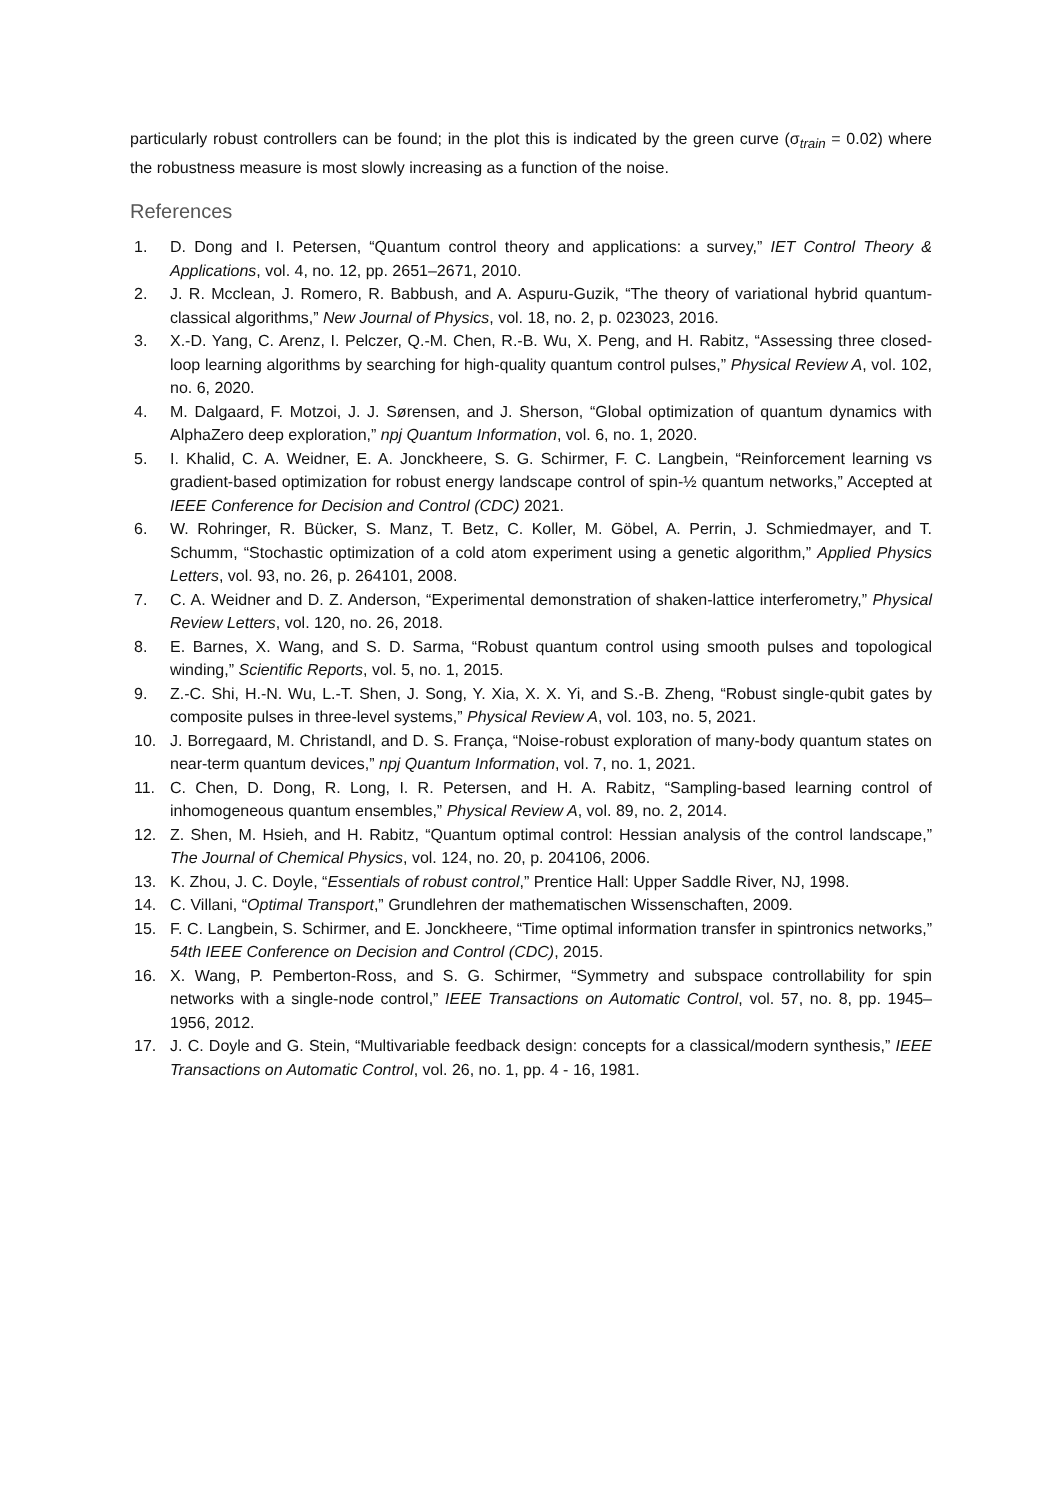particularly robust controllers can be found; in the plot this is indicated by the green curve (σ<sub>train</sub> = 0.02) where the robustness measure is most slowly increasing as a function of the noise.
References
1. D. Dong and I. Petersen, “Quantum control theory and applications: a survey,” IET Control Theory & Applications, vol. 4, no. 12, pp. 2651–2671, 2010.
2. J. R. Mcclean, J. Romero, R. Babbush, and A. Aspuru-Guzik, “The theory of variational hybrid quantum-classical algorithms,” New Journal of Physics, vol. 18, no. 2, p. 023023, 2016.
3. X.-D. Yang, C. Arenz, I. Pelczer, Q.-M. Chen, R.-B. Wu, X. Peng, and H. Rabitz, “Assessing three closed-loop learning algorithms by searching for high-quality quantum control pulses,” Physical Review A, vol. 102, no. 6, 2020.
4. M. Dalgaard, F. Motzoi, J. J. Sørensen, and J. Sherson, “Global optimization of quantum dynamics with AlphaZero deep exploration,” npj Quantum Information, vol. 6, no. 1, 2020.
5. I. Khalid, C. A. Weidner, E. A. Jonckheere, S. G. Schirmer, F. C. Langbein, “Reinforcement learning vs gradient-based optimization for robust energy landscape control of spin-½ quantum networks,” Accepted at IEEE Conference for Decision and Control (CDC) 2021.
6. W. Rohringer, R. Bücker, S. Manz, T. Betz, C. Koller, M. Göbel, A. Perrin, J. Schmiedmayer, and T. Schumm, “Stochastic optimization of a cold atom experiment using a genetic algorithm,” Applied Physics Letters, vol. 93, no. 26, p. 264101, 2008.
7. C. A. Weidner and D. Z. Anderson, “Experimental demonstration of shaken-lattice interferometry,” Physical Review Letters, vol. 120, no. 26, 2018.
8. E. Barnes, X. Wang, and S. D. Sarma, “Robust quantum control using smooth pulses and topological winding,” Scientific Reports, vol. 5, no. 1, 2015.
9. Z.-C. Shi, H.-N. Wu, L.-T. Shen, J. Song, Y. Xia, X. X. Yi, and S.-B. Zheng, “Robust single-qubit gates by composite pulses in three-level systems,” Physical Review A, vol. 103, no. 5, 2021.
10. J. Borregaard, M. Christandl, and D. S. França, “Noise-robust exploration of many-body quantum states on near-term quantum devices,” npj Quantum Information, vol. 7, no. 1, 2021.
11. C. Chen, D. Dong, R. Long, I. R. Petersen, and H. A. Rabitz, “Sampling-based learning control of inhomogeneous quantum ensembles,” Physical Review A, vol. 89, no. 2, 2014.
12. Z. Shen, M. Hsieh, and H. Rabitz, “Quantum optimal control: Hessian analysis of the control landscape,” The Journal of Chemical Physics, vol. 124, no. 20, p. 204106, 2006.
13. K. Zhou, J. C. Doyle, “Essentials of robust control,” Prentice Hall: Upper Saddle River, NJ, 1998.
14. C. Villani, “Optimal Transport,” Grundlehren der mathematischen Wissenschaften, 2009.
15. F. C. Langbein, S. Schirmer, and E. Jonckheere, “Time optimal information transfer in spintronics networks,” 54th IEEE Conference on Decision and Control (CDC), 2015.
16. X. Wang, P. Pemberton-Ross, and S. G. Schirmer, “Symmetry and subspace controllability for spin networks with a single-node control,” IEEE Transactions on Automatic Control, vol. 57, no. 8, pp. 1945–1956, 2012.
17. J. C. Doyle and G. Stein, “Multivariable feedback design: concepts for a classical/modern synthesis,” IEEE Transactions on Automatic Control, vol. 26, no. 1, pp. 4 - 16, 1981.